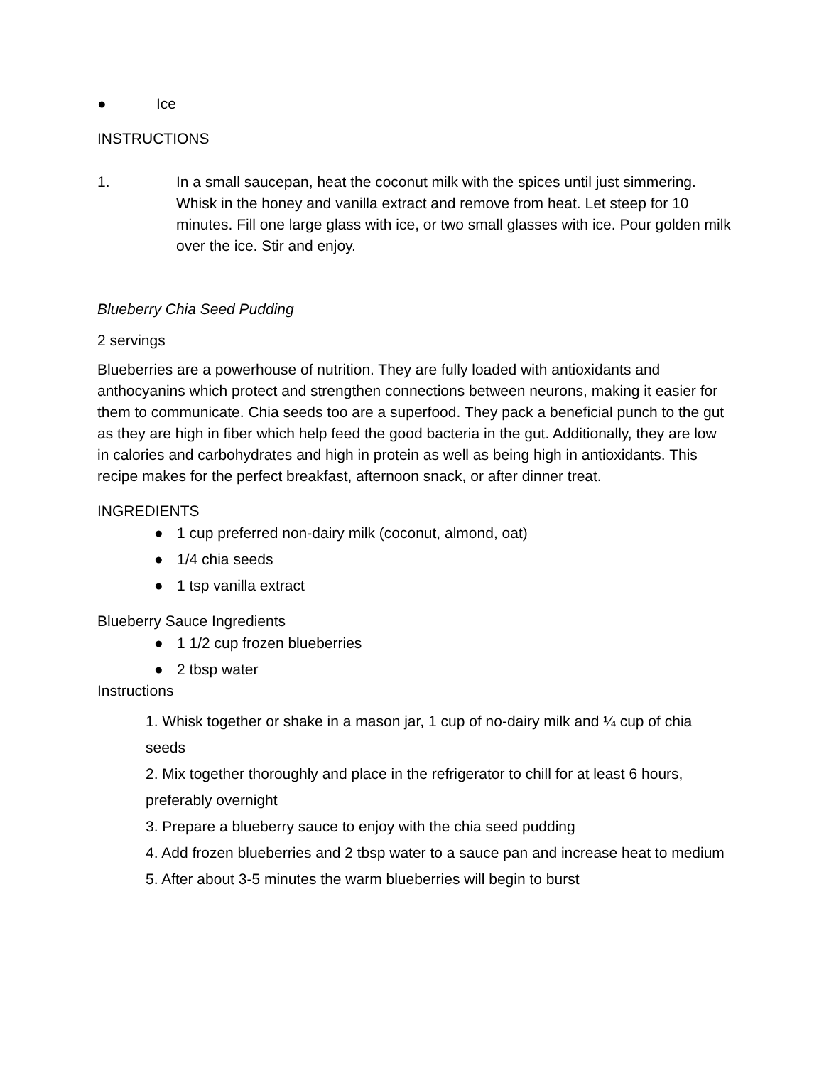● Ice
INSTRUCTIONS
1. In a small saucepan, heat the coconut milk with the spices until just simmering. Whisk in the honey and vanilla extract and remove from heat. Let steep for 10 minutes. Fill one large glass with ice, or two small glasses with ice. Pour golden milk over the ice. Stir and enjoy.
Blueberry Chia Seed Pudding
2 servings
Blueberries are a powerhouse of nutrition. They are fully loaded with antioxidants and anthocyanins which protect and strengthen connections between neurons, making it easier for them to communicate. Chia seeds too are a superfood. They pack a beneficial punch to the gut as they are high in fiber which help feed the good bacteria in the gut. Additionally, they are low in calories and carbohydrates and high in protein as well as being high in antioxidants. This recipe makes for the perfect breakfast, afternoon snack, or after dinner treat.
INGREDIENTS
● 1 cup preferred non-dairy milk (coconut, almond, oat)
● 1/4 chia seeds
● 1 tsp vanilla extract
Blueberry Sauce Ingredients
● 1 1/2 cup frozen blueberries
● 2 tbsp water
Instructions
1. Whisk together or shake in a mason jar, 1 cup of no-dairy milk and ¼ cup of chia seeds
2. Mix together thoroughly and place in the refrigerator to chill for at least 6 hours, preferably overnight
3. Prepare a blueberry sauce to enjoy with the chia seed pudding
4. Add frozen blueberries and 2 tbsp water to a sauce pan and increase heat to medium
5. After about 3-5 minutes the warm blueberries will begin to burst